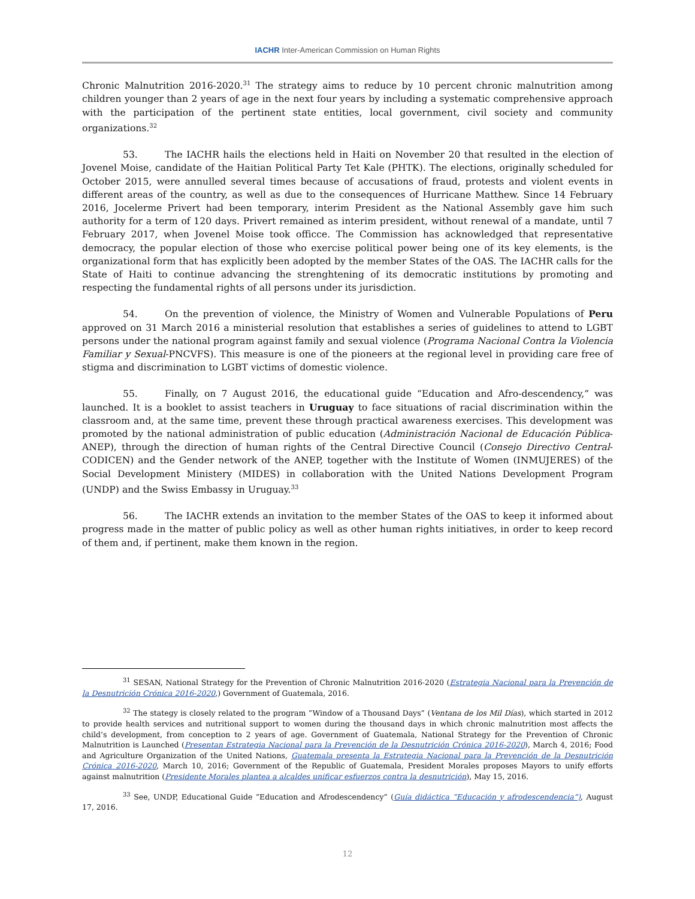IACHR Inter-American Commission on Human Rights
Chronic Malnutrition 2016-2020.<sup>31</sup> The strategy aims to reduce by 10 percent chronic malnutrition among children younger than 2 years of age in the next four years by including a systematic comprehensive approach with the participation of the pertinent state entities, local government, civil society and community organizations.<sup>32</sup>
53. The IACHR hails the elections held in Haiti on November 20 that resulted in the election of Jovenel Moise, candidate of the Haitian Political Party Tet Kale (PHTK). The elections, originally scheduled for October 2015, were annulled several times because of accusations of fraud, protests and violent events in different areas of the country, as well as due to the consequences of Hurricane Matthew. Since 14 February 2016, Jocelerme Privert had been temporary, interim President as the National Assembly gave him such authority for a term of 120 days. Privert remained as interim president, without renewal of a mandate, until 7 February 2017, when Jovenel Moise took officce. The Commission has acknowledged that representative democracy, the popular election of those who exercise political power being one of its key elements, is the organizational form that has explicitly been adopted by the member States of the OAS. The IACHR calls for the State of Haiti to continue advancing the strenghtening of its democratic institutions by promoting and respecting the fundamental rights of all persons under its jurisdiction.
54. On the prevention of violence, the Ministry of Women and Vulnerable Populations of Peru approved on 31 March 2016 a ministerial resolution that establishes a series of guidelines to attend to LGBT persons under the national program against family and sexual violence (Programa Nacional Contra la Violencia Familiar y Sexual-PNCVFS). This measure is one of the pioneers at the regional level in providing care free of stigma and discrimination to LGBT victims of domestic violence.
55. Finally, on 7 August 2016, the educational guide “Education and Afro-descendency,” was launched. It is a booklet to assist teachers in Uruguay to face situations of racial discrimination within the classroom and, at the same time, prevent these through practical awareness exercises. This development was promoted by the national administration of public education (Administración Nacional de Educación Pública-ANEP), through the direction of human rights of the Central Directive Council (Consejo Directivo Central-CODICEN) and the Gender network of the ANEP, together with the Institute of Women (INMUJERES) of the Social Development Ministery (MIDES) in collaboration with the United Nations Development Program (UNDP) and the Swiss Embassy in Uruguay.<sup>33</sup>
56. The IACHR extends an invitation to the member States of the OAS to keep it informed about progress made in the matter of public policy as well as other human rights initiatives, in order to keep record of them and, if pertinent, make them known in the region.
<sup>31</sup> SESAN, National Strategy for the Prevention of Chronic Malnutrition 2016-2020 (Estrategia Nacional para la Prevención de la Desnutrición Crónica 2016-2020,) Government of Guatemala, 2016.
<sup>32</sup> The stategy is closely related to the program “Window of a Thousand Days” (Ventana de los Mil Días), which started in 2012 to provide health services and nutritional support to women during the thousand days in which chronic malnutrition most affects the child’s development, from conception to 2 years of age. Government of Guatemala, National Strategy for the Prevention of Chronic Malnutrition is Launched (Presentan Estrategia Nacional para la Prevención de la Desnutrición Crónica 2016-2020), March 4, 2016; Food and Agriculture Organization of the United Nations, Guatemala presenta la Estrategia Nacional para la Prevención de la Desnutrición Crónica 2016-2020, March 10, 2016; Government of the Republic of Guatemala, President Morales proposes Mayors to unify efforts against malnutrition (Presidente Morales plantea a alcaldes unificar esfuerzos contra la desnutrición), May 15, 2016.
<sup>33</sup> See, UNDP, Educational Guide “Education and Afrodescendency” (Guía didáctica “Educación y afrodescendencia”), August 17, 2016.
12